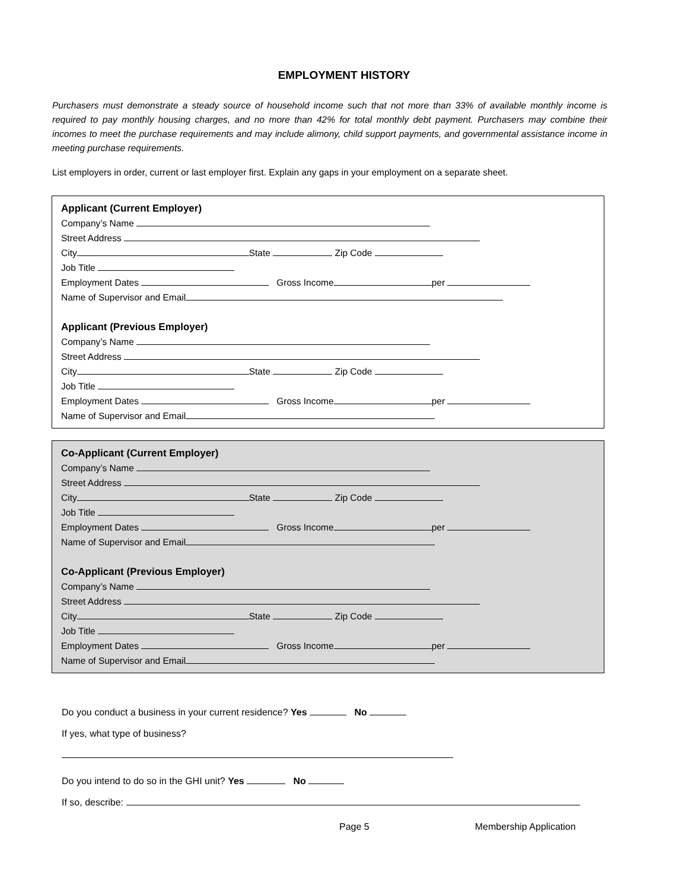EMPLOYMENT HISTORY
Purchasers must demonstrate a steady source of household income such that not more than 33% of available monthly income is required to pay monthly housing charges, and no more than 42% for total monthly debt payment. Purchasers may combine their incomes to meet the purchase requirements and may include alimony, child support payments, and governmental assistance income in meeting purchase requirements.
List employers in order, current or last employer first. Explain any gaps in your employment on a separate sheet.
Applicant (Current Employer)
Company’s Name
Street Address
City State Zip Code
Job Title
Employment Dates Gross Income per
Name of Supervisor and Email
Applicant (Previous Employer)
Company’s Name
Street Address
City State Zip Code
Job Title
Employment Dates Gross Income per
Name of Supervisor and Email
Co-Applicant (Current Employer)
Company’s Name
Street Address
City State Zip Code
Job Title
Employment Dates Gross Income per
Name of Supervisor and Email
Co-Applicant (Previous Employer)
Company’s Name
Street Address
City State Zip Code
Job Title
Employment Dates Gross Income per
Name of Supervisor and Email
Do you conduct a business in your current residence? Yes No
If yes, what type of business?
Do you intend to do so in the GHI unit? Yes No
If so, describe:
Page 5 Membership Application